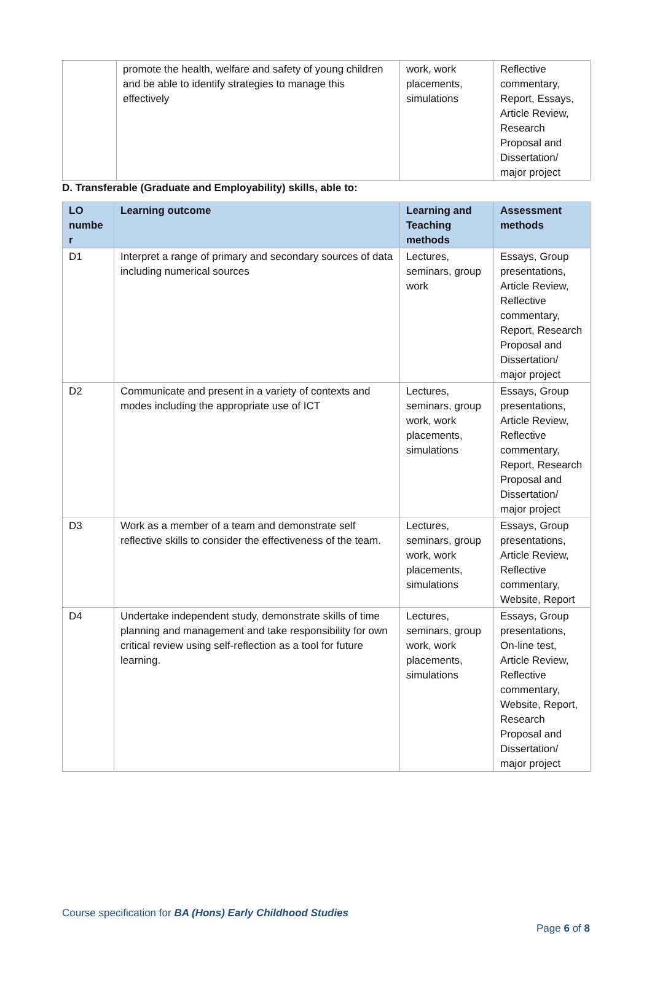| | promote the health, welfare and safety of young children and be able to identify strategies to manage this effectively | work, work placements, simulations | Reflective commentary, Report, Essays, Article Review, Research Proposal and Dissertation/ major project |
D. Transferable (Graduate and Employability) skills, able to:
| LO numbe r | Learning outcome | Learning and Teaching methods | Assessment methods |
| --- | --- | --- | --- |
| D1 | Interpret a range of primary and secondary sources of data including numerical sources | Lectures, seminars, group work | Essays, Group presentations, Article Review, Reflective commentary, Report, Research Proposal and Dissertation/ major project |
| D2 | Communicate and present in a variety of contexts and modes including the appropriate use of ICT | Lectures, seminars, group work, work placements, simulations | Essays, Group presentations, Article Review, Reflective commentary, Report, Research Proposal and Dissertation/ major project |
| D3 | Work as a member of a team and demonstrate self reflective skills to consider the effectiveness of the team. | Lectures, seminars, group work, work placements, simulations | Essays, Group presentations, Article Review, Reflective commentary, Website, Report |
| D4 | Undertake independent study, demonstrate skills of time planning and management and take responsibility for own critical review using self-reflection as a tool for future learning. | Lectures, seminars, group work, work placements, simulations | Essays, Group presentations, On-line test, Article Review, Reflective commentary, Website, Report, Research Proposal and Dissertation/ major project |
Course specification for BA (Hons) Early Childhood Studies
Page 6 of 8